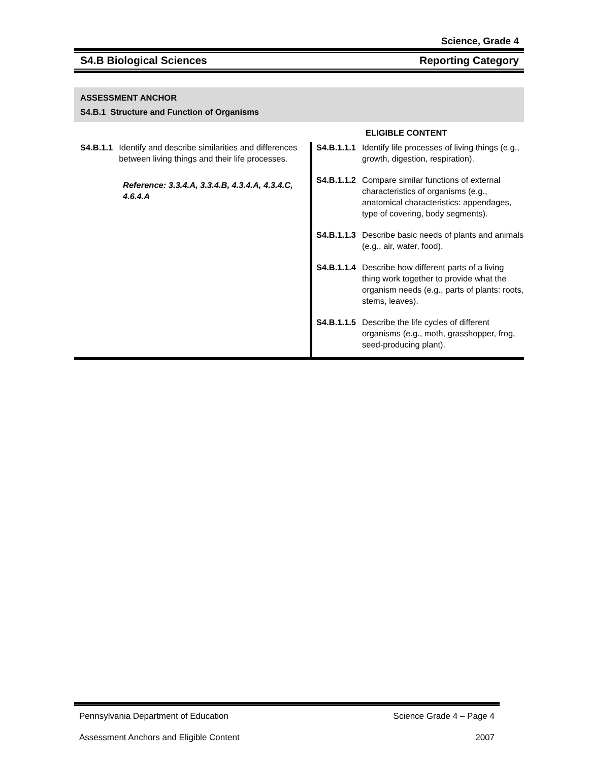Science, Grade 4
S4.B Biological Sciences Reporting Category
ASSESSMENT ANCHOR
S4.B.1 Structure and Function of Organisms
ELIGIBLE CONTENT
| S4.B.1.1 Identify and describe similarities and differences between living things and their life processes. Reference: 3.3.4.A, 3.3.4.B, 4.3.4.A, 4.3.4.C, 4.6.4.A | S4.B.1.1.1 Identify life processes of living things (e.g., growth, digestion, respiration). S4.B.1.1.2 Compare similar functions of external characteristics of organisms (e.g., anatomical characteristics: appendages, type of covering, body segments). S4.B.1.1.3 Describe basic needs of plants and animals (e.g., air, water, food). S4.B.1.1.4 Describe how different parts of a living thing work together to provide what the organism needs (e.g., parts of plants: roots, stems, leaves). S4.B.1.1.5 Describe the life cycles of different organisms (e.g., moth, grasshopper, frog, seed-producing plant). |
Pennsylvania Department of Education Science Grade 4 – Page 4
Assessment Anchors and Eligible Content 2007